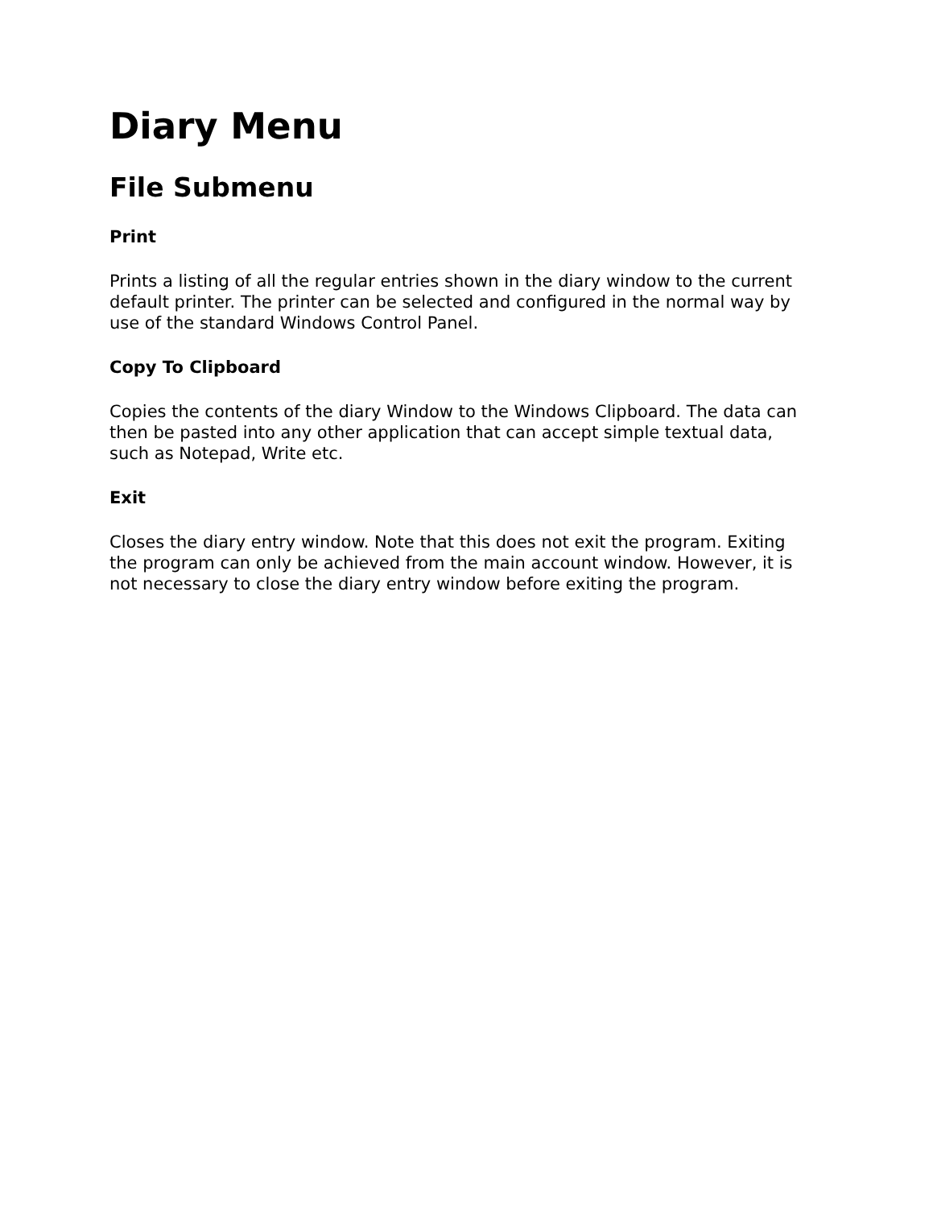Diary Menu
File Submenu
Print
Prints a listing of all the regular entries shown in the diary window to the current default printer. The printer can be selected and configured in the normal way by use of the standard Windows Control Panel.
Copy To Clipboard
Copies the contents of the diary Window to the Windows Clipboard. The data can then be pasted into any other application that can accept simple textual data, such as Notepad, Write etc.
Exit
Closes the diary entry window. Note that this does not exit the program. Exiting the program can only be achieved from the main account window. However, it is not necessary to close the diary entry window before exiting the program.